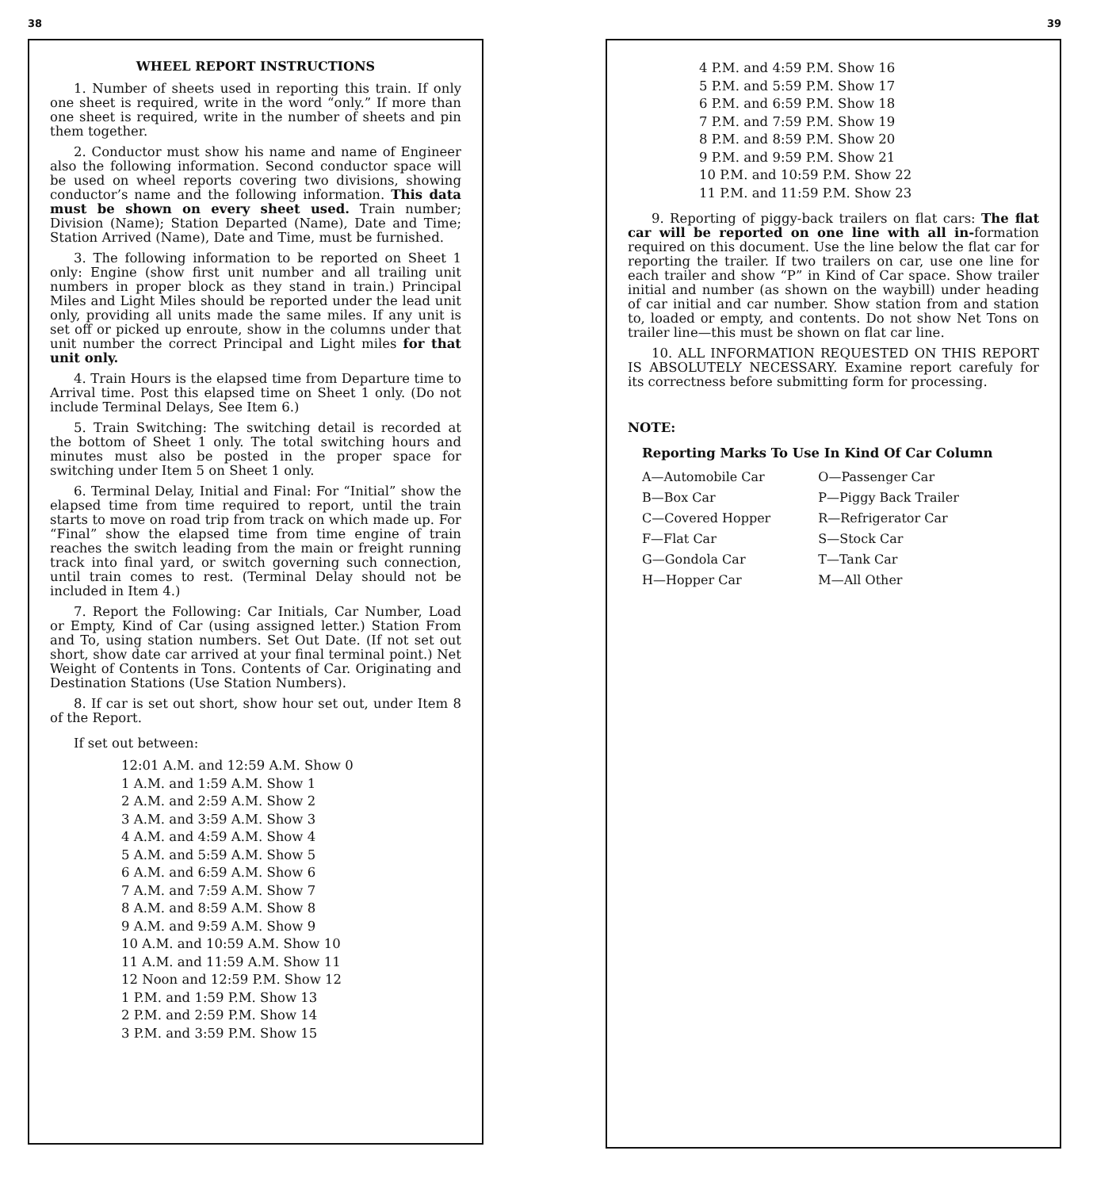38
WHEEL REPORT INSTRUCTIONS
1. Number of sheets used in reporting this train. If only one sheet is required, write in the word “only.” If more than one sheet is required, write in the number of sheets and pin them together.
2. Conductor must show his name and name of Engineer also the following information. Second conductor space will be used on wheel reports covering two divisions, showing conductor’s name and the following information. This data must be shown on every sheet used. Train number; Division (Name); Station Departed (Name), Date and Time; Station Arrived (Name), Date and Time, must be furnished.
3. The following information to be reported on Sheet 1 only: Engine (show first unit number and all trailing unit numbers in proper block as they stand in train.) Principal Miles and Light Miles should be reported under the lead unit only, providing all units made the same miles. If any unit is set off or picked up enroute, show in the columns under that unit number the correct Principal and Light miles for that unit only.
4. Train Hours is the elapsed time from Departure time to Arrival time. Post this elapsed time on Sheet 1 only. (Do not include Terminal Delays, See Item 6.)
5. Train Switching: The switching detail is recorded at the bottom of Sheet 1 only. The total switching hours and minutes must also be posted in the proper space for switching under Item 5 on Sheet 1 only.
6. Terminal Delay, Initial and Final: For “Initial” show the elapsed time from time required to report, until the train starts to move on road trip from track on which made up. For “Final” show the elapsed time from time engine of train reaches the switch leading from the main or freight running track into final yard, or switch governing such connection, until train comes to rest. (Terminal Delay should not be included in Item 4.)
7. Report the Following: Car Initials, Car Number, Load or Empty, Kind of Car (using assigned letter.) Station From and To, using station numbers. Set Out Date. (If not set out short, show date car arrived at your final terminal point.) Net Weight of Contents in Tons. Contents of Car. Originating and Destination Stations (Use Station Numbers).
8. If car is set out short, show hour set out, under Item 8 of the Report.
If set out between:
12:01 A.M. and 12:59 A.M. Show 0
1 A.M. and 1:59 A.M. Show 1
2 A.M. and 2:59 A.M. Show 2
3 A.M. and 3:59 A.M. Show 3
4 A.M. and 4:59 A.M. Show 4
5 A.M. and 5:59 A.M. Show 5
6 A.M. and 6:59 A.M. Show 6
7 A.M. and 7:59 A.M. Show 7
8 A.M. and 8:59 A.M. Show 8
9 A.M. and 9:59 A.M. Show 9
10 A.M. and 10:59 A.M. Show 10
11 A.M. and 11:59 A.M. Show 11
12 Noon and 12:59 P.M. Show 12
1 P.M. and 1:59 P.M. Show 13
2 P.M. and 2:59 P.M. Show 14
3 P.M. and 3:59 P.M. Show 15
39
4 P.M. and 4:59 P.M. Show 16
5 P.M. and 5:59 P.M. Show 17
6 P.M. and 6:59 P.M. Show 18
7 P.M. and 7:59 P.M. Show 19
8 P.M. and 8:59 P.M. Show 20
9 P.M. and 9:59 P.M. Show 21
10 P.M. and 10:59 P.M. Show 22
11 P.M. and 11:59 P.M. Show 23
9. Reporting of piggy-back trailers on flat cars: The flat car will be reported on one line with all in-formation required on this document. Use the line below the flat car for reporting the trailer. If two trailers on car, use one line for each trailer and show “P” in Kind of Car space. Show trailer initial and number (as shown on the waybill) under heading of car initial and car number. Show station from and station to, loaded or empty, and contents. Do not show Net Tons on trailer line—this must be shown on flat car line.
10. ALL INFORMATION REQUESTED ON THIS REPORT IS ABSOLUTELY NECESSARY. Examine report carefuly for its correctness before submitting form for processing.
NOTE:
Reporting Marks To Use In Kind Of Car Column
| A—Automobile Car | O—Passenger Car |
| B—Box Car | P—Piggy Back Trailer |
| C—Covered Hopper | R—Refrigerator Car |
| F—Flat Car | S—Stock Car |
| G—Gondola Car | T—Tank Car |
| H—Hopper Car | M—All Other |